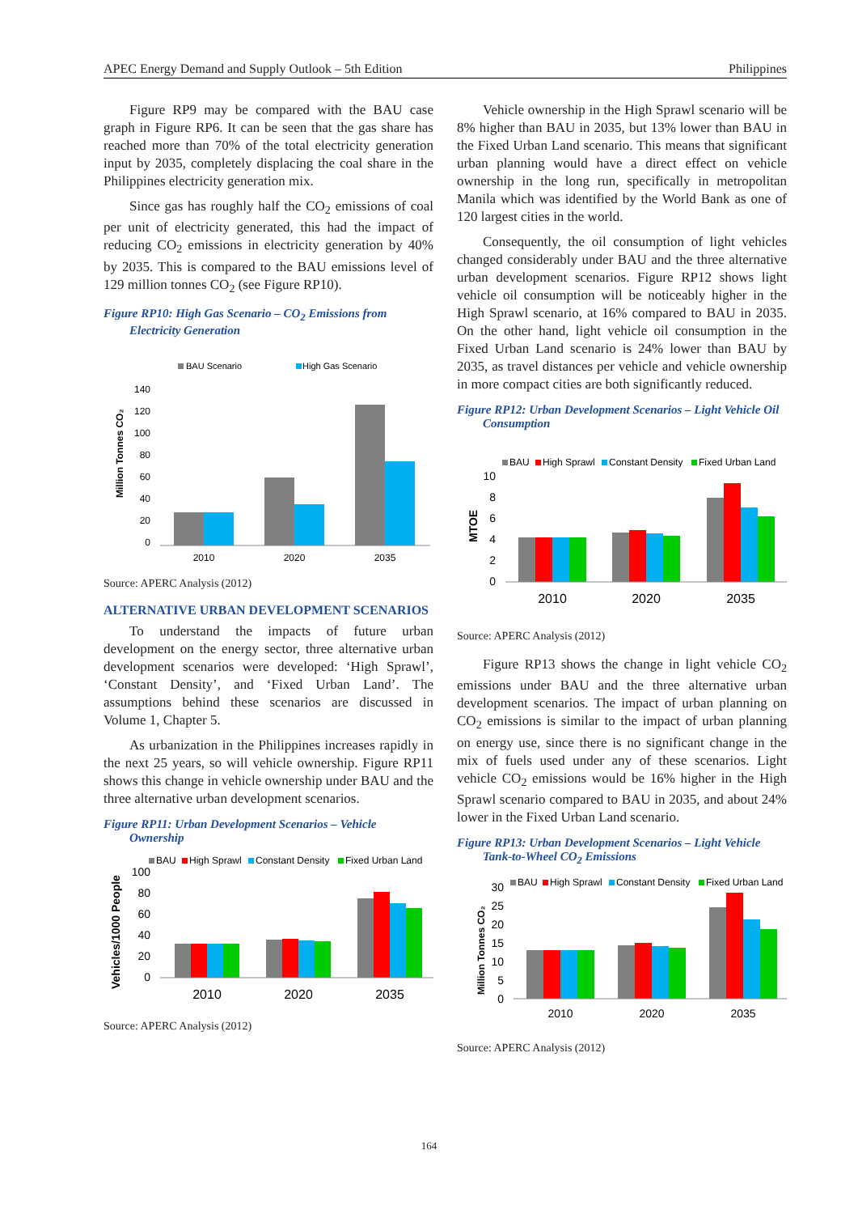APEC Energy Demand and Supply Outlook – 5th Edition Philippines
Figure RP9 may be compared with the BAU case graph in Figure RP6. It can be seen that the gas share has reached more than 70% of the total electricity generation input by 2035, completely displacing the coal share in the Philippines electricity generation mix.
Since gas has roughly half the CO<sub>2</sub> emissions of coal per unit of electricity generated, this had the impact of reducing CO<sub>2</sub> emissions in electricity generation by 40% by 2035. This is compared to the BAU emissions level of 129 million tonnes CO<sub>2</sub> (see Figure RP10).
Figure RP10: High Gas Scenario – CO<sub>2</sub> Emissions from Electricity Generation
BAU Scenario
High Gas Scenario
Million Tonnes CO₂
140
120
100
80
60
40
20
0
2010
2020
2035
Source: APERC Analysis (2012)
ALTERNATIVE URBAN DEVELOPMENT SCENARIOS
To understand the impacts of future urban development on the energy sector, three alternative urban development scenarios were developed: ‘High Sprawl’, ‘Constant Density’, and ‘Fixed Urban Land’. The assumptions behind these scenarios are discussed in Volume 1, Chapter 5.
As urbanization in the Philippines increases rapidly in the next 25 years, so will vehicle ownership. Figure RP11 shows this change in vehicle ownership under BAU and the three alternative urban development scenarios.
Figure RP11: Urban Development Scenarios – Vehicle Ownership
BAU
High Sprawl
Constant Density
Fixed Urban Land
Vehicles/1000 People
100
80
60
40
20
0
2010
2020
2035
Source: APERC Analysis (2012)
Vehicle ownership in the High Sprawl scenario will be 8% higher than BAU in 2035, but 13% lower than BAU in the Fixed Urban Land scenario. This means that significant urban planning would have a direct effect on vehicle ownership in the long run, specifically in metropolitan Manila which was identified by the World Bank as one of 120 largest cities in the world.
Consequently, the oil consumption of light vehicles changed considerably under BAU and the three alternative urban development scenarios. Figure RP12 shows light vehicle oil consumption will be noticeably higher in the High Sprawl scenario, at 16% compared to BAU in 2035. On the other hand, light vehicle oil consumption in the Fixed Urban Land scenario is 24% lower than BAU by 2035, as travel distances per vehicle and vehicle ownership in more compact cities are both significantly reduced.
Figure RP12: Urban Development Scenarios – Light Vehicle Oil Consumption
BAU
High Sprawl
Constant Density
Fixed Urban Land
MTOE
10
8
6
4
2
0
2010
2020
2035
Source: APERC Analysis (2012)
Figure RP13 shows the change in light vehicle CO<sub>2</sub> emissions under BAU and the three alternative urban development scenarios. The impact of urban planning on CO<sub>2</sub> emissions is similar to the impact of urban planning on energy use, since there is no significant change in the mix of fuels used under any of these scenarios. Light vehicle CO<sub>2</sub> emissions would be 16% higher in the High Sprawl scenario compared to BAU in 2035, and about 24% lower in the Fixed Urban Land scenario.
Figure RP13: Urban Development Scenarios – Light Vehicle Tank-to-Wheel CO<sub>2</sub> Emissions
BAU
High Sprawl
Constant Density
Fixed Urban Land
Million Tonnes CO₂
30
25
20
15
10
5
0
2010
2020
2035
Source: APERC Analysis (2012)
164